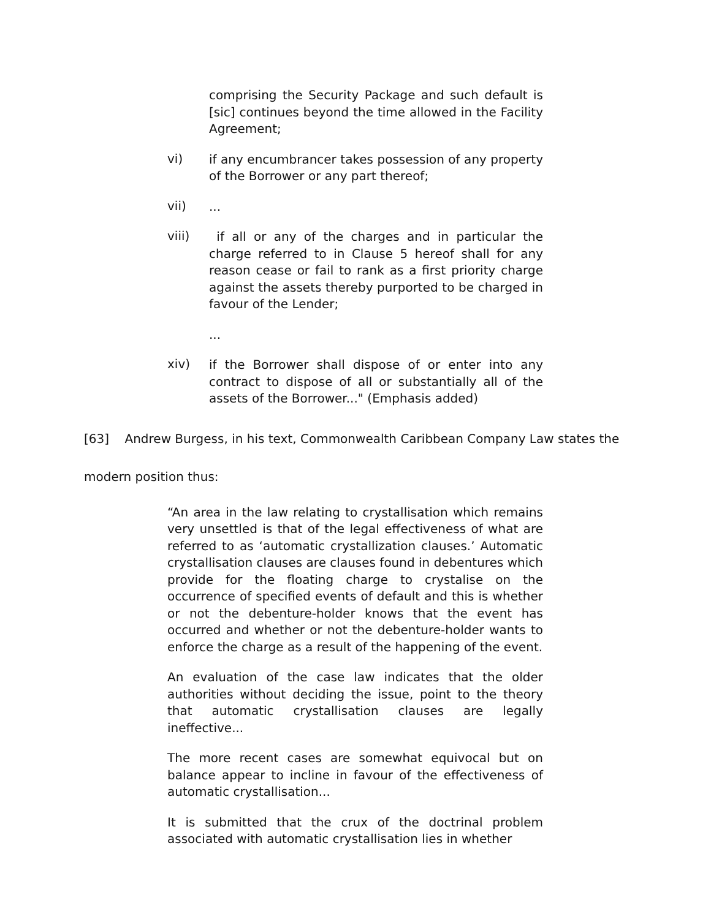comprising the Security Package and such default is [sic] continues beyond the time allowed in the Facility Agreement;
vi)
if any encumbrancer takes possession of any property of the Borrower or any part thereof;
vii)
...
viii)
if all or any of the charges and in particular the charge referred to in Clause 5 hereof shall for any reason cease or fail to rank as a first priority charge against the assets thereby purported to be charged in favour of the Lender;
...
xiv)
if the Borrower shall dispose of or enter into any contract to dispose of all or substantially all of the assets of the Borrower..." (Emphasis added)
[63] Andrew Burgess, in his text, Commonwealth Caribbean Company Law states the
modern position thus:
“An area in the law relating to crystallisation which remains very unsettled is that of the legal effectiveness of what are referred to as ‘automatic crystallization clauses.’ Automatic crystallisation clauses are clauses found in debentures which provide for the floating charge to crystalise on the occurrence of specified events of default and this is whether or not the debenture-holder knows that the event has occurred and whether or not the debenture-holder wants to enforce the charge as a result of the happening of the event.
An evaluation of the case law indicates that the older authorities without deciding the issue, point to the theory that automatic crystallisation clauses are legally ineffective...
The more recent cases are somewhat equivocal but on balance appear to incline in favour of the effectiveness of automatic crystallisation...
It is submitted that the crux of the doctrinal problem associated with automatic crystallisation lies in whether